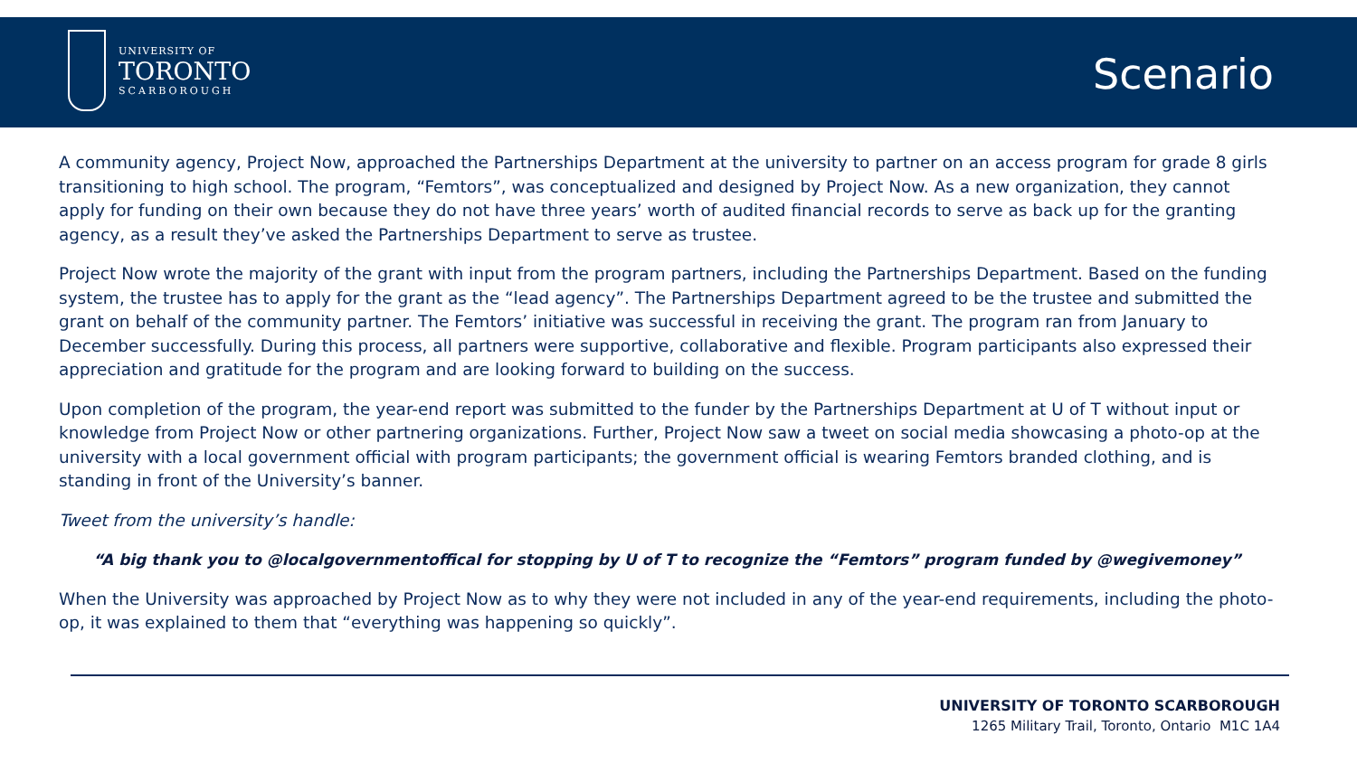UNIVERSITY OF
TORONTO
SCARBOROUGH
Scenario
A community agency, Project Now, approached the Partnerships Department at the university to partner on an access program for grade 8 girls transitioning to high school. The program, “Femtors”, was conceptualized and designed by Project Now. As a new organization, they cannot apply for funding on their own because they do not have three years’ worth of audited financial records to serve as back up for the granting agency, as a result they’ve asked the Partnerships Department to serve as trustee.
Project Now wrote the majority of the grant with input from the program partners, including the Partnerships Department. Based on the funding system, the trustee has to apply for the grant as the “lead agency”. The Partnerships Department agreed to be the trustee and submitted the grant on behalf of the community partner. The Femtors’ initiative was successful in receiving the grant. The program ran from January to December successfully. During this process, all partners were supportive, collaborative and flexible. Program participants also expressed their appreciation and gratitude for the program and are looking forward to building on the success.
Upon completion of the program, the year-end report was submitted to the funder by the Partnerships Department at U of T without input or knowledge from Project Now or other partnering organizations. Further, Project Now saw a tweet on social media showcasing a photo-op at the university with a local government official with program participants; the government official is wearing Femtors branded clothing, and is standing in front of the University’s banner.
Tweet from the university’s handle:
“A big thank you to @localgovernmentoffical for stopping by U of T to recognize the “Femtors” program funded by @wegivemoney”
When the University was approached by Project Now as to why they were not included in any of the year-end requirements, including the photo-op, it was explained to them that “everything was happening so quickly”.
UNIVERSITY OF TORONTO SCARBOROUGH
1265 Military Trail, Toronto, Ontario M1C 1A4